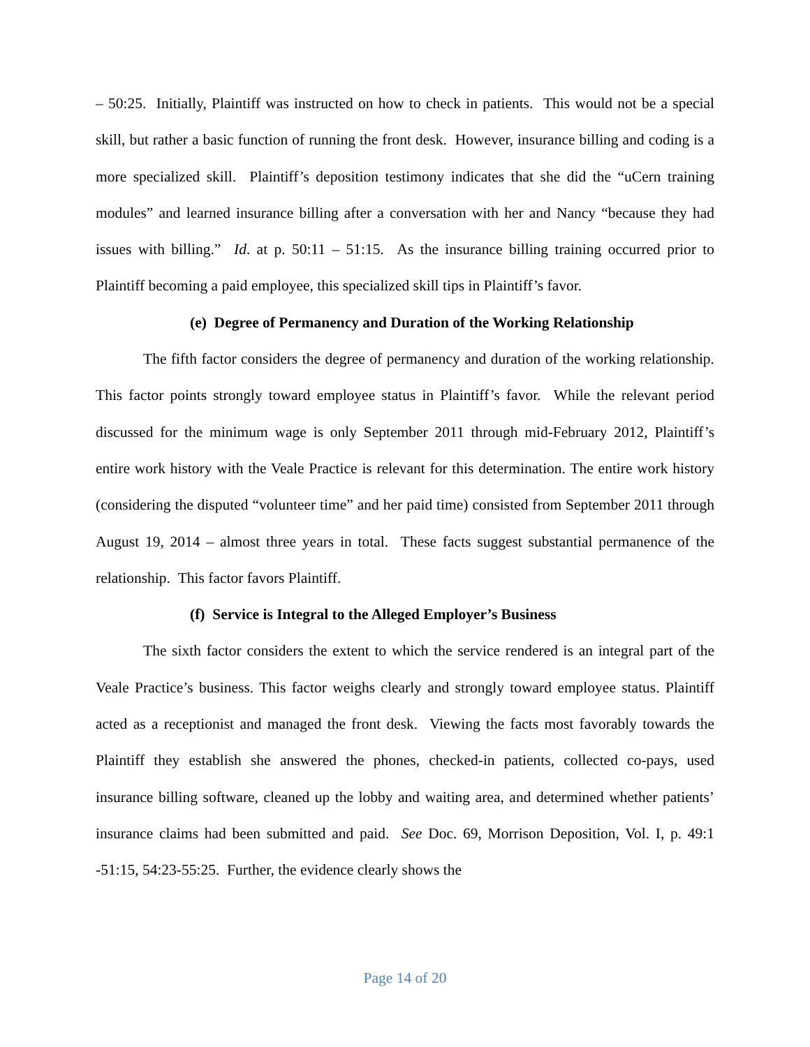– 50:25. Initially, Plaintiff was instructed on how to check in patients. This would not be a special skill, but rather a basic function of running the front desk. However, insurance billing and coding is a more specialized skill. Plaintiff’s deposition testimony indicates that she did the “uCern training modules” and learned insurance billing after a conversation with her and Nancy “because they had issues with billing.” Id. at p. 50:11 – 51:15. As the insurance billing training occurred prior to Plaintiff becoming a paid employee, this specialized skill tips in Plaintiff’s favor.
(e) Degree of Permanency and Duration of the Working Relationship
The fifth factor considers the degree of permanency and duration of the working relationship. This factor points strongly toward employee status in Plaintiff’s favor. While the relevant period discussed for the minimum wage is only September 2011 through mid-February 2012, Plaintiff’s entire work history with the Veale Practice is relevant for this determination. The entire work history (considering the disputed “volunteer time” and her paid time) consisted from September 2011 through August 19, 2014 – almost three years in total. These facts suggest substantial permanence of the relationship. This factor favors Plaintiff.
(f) Service is Integral to the Alleged Employer’s Business
The sixth factor considers the extent to which the service rendered is an integral part of the Veale Practice’s business. This factor weighs clearly and strongly toward employee status. Plaintiff acted as a receptionist and managed the front desk. Viewing the facts most favorably towards the Plaintiff they establish she answered the phones, checked-in patients, collected co-pays, used insurance billing software, cleaned up the lobby and waiting area, and determined whether patients’ insurance claims had been submitted and paid. See Doc. 69, Morrison Deposition, Vol. I, p. 49:1 -51:15, 54:23-55:25. Further, the evidence clearly shows the
Page 14 of 20